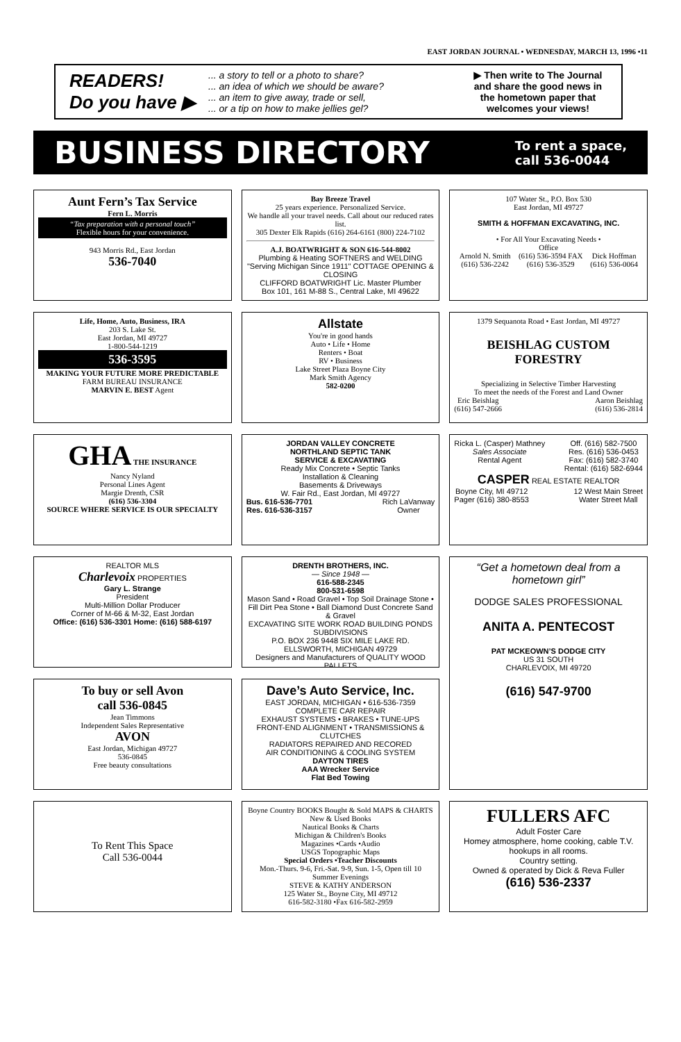EAST JORDAN JOURNAL • WEDNESDAY, MARCH 13, 1996 •11
READERS!
Do you have ▶
... a story to tell or a photo to share?
... an idea of which we should be aware?
... an item to give away, trade or sell,
... or a tip on how to make jellies gel?
▶ Then write to The Journal and share the good news in the hometown paper that welcomes your views!
BUSINESS DIRECTORY
To rent a space,
call 536-0044
Aunt Fern’s Tax Service
Fern L. Morris
“Tax preparation with a personal touch”
Flexible hours for your convenience.
943 Morris Rd., East Jordan
536-7040
Bay Breeze Travel
25 years experience. Personalized Service.
We handle all your travel needs. Call about our reduced rates list.
305 Dexter Elk Rapids (616) 264-6161 (800) 224-7102
A.J. BOATWRIGHT & SON 616-544-8002
Plumbing & Heating SOFTNERS and WELDING "Serving Michigan Since 1911" COTTAGE OPENING & CLOSING
CLIFFORD BOATWRIGHT Lic. Master Plumber
Box 101, 161 M-88 S., Central Lake, MI 49622
107 Water St., P.O. Box 530
East Jordan, MI 49727
SMITH & HOFFMAN EXCAVATING, INC.
• For All Your Excavating Needs •
Office
Arnold N. Smith (616) 536-2242 (616) 536-3594 FAX (616) 536-3529 Dick Hoffman (616) 536-0064
Life, Home, Auto, Business, IRA
203 S. Lake St.
East Jordan, MI 49727
1-800-544-1219
536-3595
MAKING YOUR FUTURE MORE PREDICTABLE
FARM BUREAU INSURANCE
MARVIN E. BEST Agent
Allstate
You're in good hands
Auto • Life • Home
Renters • Boat
RV • Business
Lake Street Plaza Boyne City
Mark Smith Agency
582-0200
1379 Sequanota Road • East Jordan, MI 49727
BEISHLAG CUSTOM FORESTRY
Specializing in Selective Timber Harvesting
To meet the needs of the Forest and Land Owner
Eric Beishlag
(616) 547-2666 Aaron Beishlag
(616) 536-2814
GHA THE INSURANCE
Nancy Nyland
Personal Lines Agent
Margie Drenth, CSR
(616) 536-3304
SOURCE WHERE SERVICE IS OUR SPECIALTY
JORDAN VALLEY CONCRETE
NORTHLAND SEPTIC TANK
SERVICE & EXCAVATING
Ready Mix Concrete • Septic Tanks
Installation & Cleaning
Basements & Driveways
W. Fair Rd., East Jordan, MI 49727
Bus. 616-536-7701
Res. 616-536-3157 Rich LaVanway
Owner
Ricka L. (Casper) Mathney
Sales Associate
Rental Agent Off. (616) 582-7500
Res. (616) 536-0453
Fax: (616) 582-3740
Rental: (616) 582-6944
CASPER REAL ESTATE REALTOR
Boyne City, MI 49712
Pager (616) 380-8553 12 West Main Street
Water Street Mall
REALTOR MLS
Charlevoix PROPERTIES
Gary L. Strange
President
Multi-Million Dollar Producer
Corner of M-66 & M-32, East Jordan
Office: (616) 536-3301 Home: (616) 588-6197
DRENTH BROTHERS, INC.
— Since 1948 —
616-588-2345
800-531-6598
Mason Sand • Road Gravel • Top Soil Drainage Stone • Fill Dirt Pea Stone • Ball Diamond Dust Concrete Sand & Gravel
EXCAVATING SITE WORK ROAD BUILDING PONDS SUBDIVISIONS
P.O. BOX 236 9448 SIX MILE LAKE RD. ELLSWORTH, MICHIGAN 49729
Designers and Manufacturers of QUALITY WOOD PALLETS
“Get a hometown deal from a hometown girl”
DODGE SALES PROFESSIONAL
ANITA A. PENTECOST
PAT MCKEOWN’S DODGE CITY
US 31 SOUTH
CHARLEVOIX, MI 49720
(616) 547-9700
To buy or sell Avon
call 536-0845
Jean Timmons
Independent Sales Representative
AVON
East Jordan, Michigan 49727
536-0845
Free beauty consultations
Dave’s Auto Service, Inc.
EAST JORDAN, MICHIGAN • 616-536-7359
COMPLETE CAR REPAIR
EXHAUST SYSTEMS • BRAKES • TUNE-UPS
FRONT-END ALIGNMENT • TRANSMISSIONS & CLUTCHES
RADIATORS REPAIRED AND RECORED
AIR CONDITIONING & COOLING SYSTEM
DAYTON TIRES
AAA Wrecker Service
Flat Bed Towing
To Rent This Space
Call 536-0044
Boyne Country BOOKS Bought & Sold MAPS & CHARTS
New & Used Books
Nautical Books & Charts
Michigan & Children's Books
Magazines •Cards •Audio
USGS Topographic Maps
Special Orders •Teacher Discounts
Mon.-Thurs. 9-6, Fri.-Sat. 9-9, Sun. 1-5, Open till 10 Summer Evenings
STEVE & KATHY ANDERSON
125 Water St., Boyne City, MI 49712
616-582-3180 •Fax 616-582-2959
FULLERS AFC
Adult Foster Care
Homey atmosphere, home cooking, cable T.V. hookups in all rooms.
Country setting.
Owned & operated by Dick & Reva Fuller
(616) 536-2337